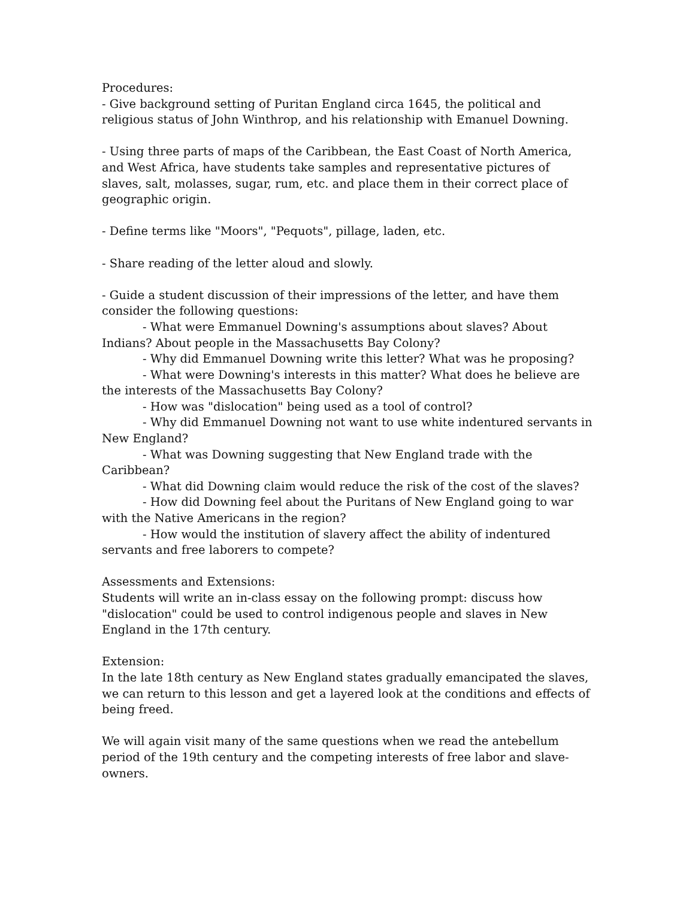Procedures:
- Give background setting of Puritan England circa 1645, the political and religious status of John Winthrop, and his relationship with Emanuel Downing.
- Using three parts of maps of the Caribbean, the East Coast of North America, and West Africa, have students take samples and representative pictures of slaves, salt, molasses, sugar, rum, etc. and place them in their correct place of geographic origin.
- Define terms like "Moors", "Pequots", pillage, laden, etc.
- Share reading of the letter aloud and slowly.
- Guide a student discussion of their impressions of the letter, and have them consider the following questions:
- What were Emmanuel Downing's assumptions about slaves? About Indians? About people in the Massachusetts Bay Colony?
- Why did Emmanuel Downing write this letter? What was he proposing?
- What were Downing's interests in this matter? What does he believe are the interests of the Massachusetts Bay Colony?
- How was "dislocation" being used as a tool of control?
- Why did Emmanuel Downing not want to use white indentured servants in New England?
- What was Downing suggesting that New England trade with the Caribbean?
- What did Downing claim would reduce the risk of the cost of the slaves?
- How did Downing feel about the Puritans of New England going to war with the Native Americans in the region?
- How would the institution of slavery affect the ability of indentured servants and free laborers to compete?
Assessments and Extensions:
Students will write an in-class essay on the following prompt: discuss how "dislocation" could be used to control indigenous people and slaves in New England in the 17th century.
Extension:
In the late 18th century as New England states gradually emancipated the slaves, we can return to this lesson and get a layered look at the conditions and effects of being freed.
We will again visit many of the same questions when we read the antebellum period of the 19th century and the competing interests of free labor and slave-owners.